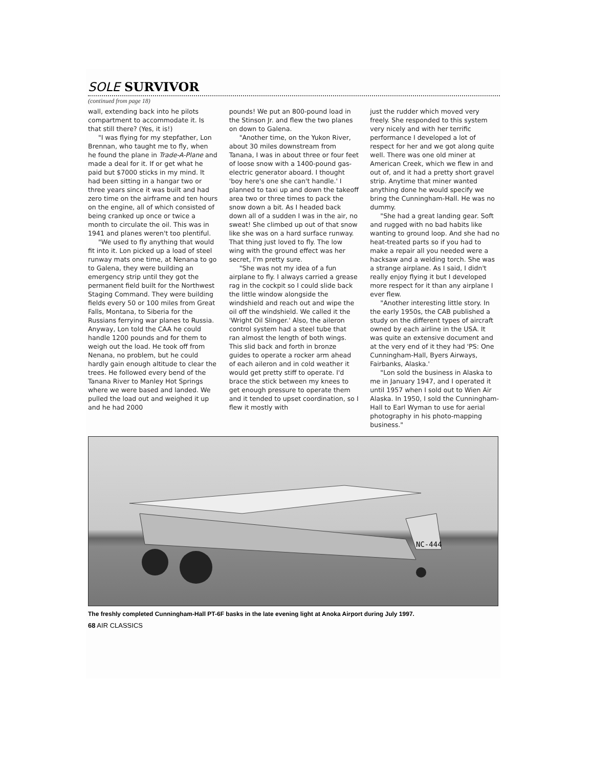SOLE SURVIVOR
(continued from page 18)
wall, extending back into he pilots compartment to accommodate it. Is that still there? (Yes, it is!)
"I was flying for my stepfather, Lon Brennan, who taught me to fly, when he found the plane in Trade-A-Plane and made a deal for it. If or get what he paid but $7000 sticks in my mind. It had been sitting in a hangar two or three years since it was built and had zero time on the airframe and ten hours on the engine, all of which consisted of being cranked up once or twice a month to circulate the oil. This was in 1941 and planes weren't too plentiful.
"We used to fly anything that would fit into it. Lon picked up a load of steel runway mats one time, at Nenana to go to Galena, they were building an emergency strip until they got the permanent field built for the Northwest Staging Command. They were building fields every 50 or 100 miles from Great Falls, Montana, to Siberia for the Russians ferrying war planes to Russia. Anyway, Lon told the CAA he could handle 1200 pounds and for them to weigh out the load. He took off from Nenana, no problem, but he could hardly gain enough altitude to clear the trees. He followed every bend of the Tanana River to Manley Hot Springs where we were based and landed. We pulled the load out and weighed it up and he had 2000
pounds! We put an 800-pound load in the Stinson Jr. and flew the two planes on down to Galena.
"Another time, on the Yukon River, about 30 miles downstream from Tanana, I was in about three or four feet of loose snow with a 1400-pound gas-electric generator aboard. I thought 'boy here's one she can't handle.' I planned to taxi up and down the takeoff area two or three times to pack the snow down a bit. As I headed back down all of a sudden I was in the air, no sweat! She climbed up out of that snow like she was on a hard surface runway. That thing just loved to fly. The low wing with the ground effect was her secret, I'm pretty sure.
"She was not my idea of a fun airplane to fly. I always carried a grease rag in the cockpit so I could slide back the little window alongside the windshield and reach out and wipe the oil off the windshield. We called it the 'Wright Oil Slinger.' Also, the aileron control system had a steel tube that ran almost the length of both wings. This slid back and forth in bronze guides to operate a rocker arm ahead of each aileron and in cold weather it would get pretty stiff to operate. I'd brace the stick between my knees to get enough pressure to operate them and it tended to upset coordination, so I flew it mostly with
just the rudder which moved very freely. She responded to this system very nicely and with her terrific performance I developed a lot of respect for her and we got along quite well. There was one old miner at American Creek, which we flew in and out of, and it had a pretty short gravel strip. Anytime that miner wanted anything done he would specify we bring the Cunningham-Hall. He was no dummy.
"She had a great landing gear. Soft and rugged with no bad habits like wanting to ground loop. And she had no heat-treated parts so if you had to make a repair all you needed were a hacksaw and a welding torch. She was a strange airplane. As I said, I didn't really enjoy flying it but I developed more respect for it than any airplane I ever flew.
"Another interesting little story. In the early 1950s, the CAB published a study on the different types of aircraft owned by each airline in the USA. It was quite an extensive document and at the very end of it they had 'PS: One Cunningham-Hall, Byers Airways, Fairbanks, Alaska.'
"Lon sold the business in Alaska to me in January 1947, and I operated it until 1957 when I sold out to Wien Air Alaska. In 1950, I sold the Cunningham-Hall to Earl Wyman to use for aerial photography in his photo-mapping business."
NC-444
The freshly completed Cunningham-Hall PT-6F basks in the late evening light at Anoka Airport during July 1997.
68 AIR CLASSICS